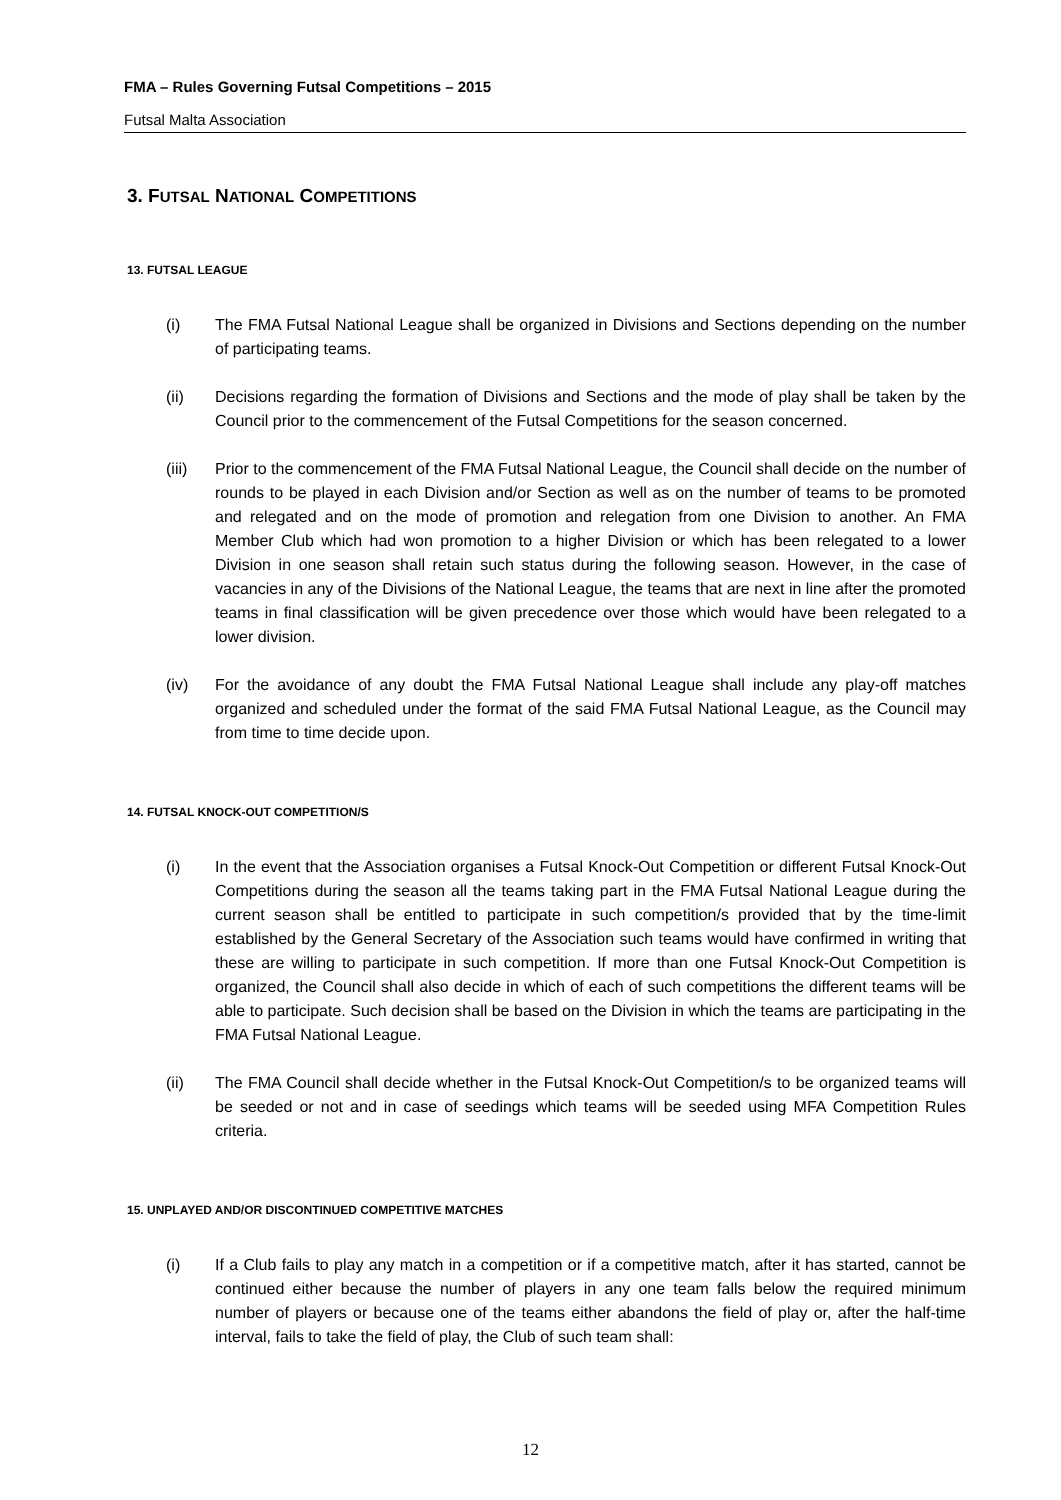FMA – Rules Governing Futsal Competitions – 2015
Futsal Malta Association
3. FUTSAL NATIONAL COMPETITIONS
13. FUTSAL LEAGUE
(i) The FMA Futsal National League shall be organized in Divisions and Sections depending on the number of participating teams.
(ii) Decisions regarding the formation of Divisions and Sections and the mode of play shall be taken by the Council prior to the commencement of the Futsal Competitions for the season concerned.
(iii) Prior to the commencement of the FMA Futsal National League, the Council shall decide on the number of rounds to be played in each Division and/or Section as well as on the number of teams to be promoted and relegated and on the mode of promotion and relegation from one Division to another. An FMA Member Club which had won promotion to a higher Division or which has been relegated to a lower Division in one season shall retain such status during the following season. However, in the case of vacancies in any of the Divisions of the National League, the teams that are next in line after the promoted teams in final classification will be given precedence over those which would have been relegated to a lower division.
(iv) For the avoidance of any doubt the FMA Futsal National League shall include any play-off matches organized and scheduled under the format of the said FMA Futsal National League, as the Council may from time to time decide upon.
14. FUTSAL KNOCK-OUT COMPETITION/S
(i) In the event that the Association organises a Futsal Knock-Out Competition or different Futsal Knock-Out Competitions during the season all the teams taking part in the FMA Futsal National League during the current season shall be entitled to participate in such competition/s provided that by the time-limit established by the General Secretary of the Association such teams would have confirmed in writing that these are willing to participate in such competition. If more than one Futsal Knock-Out Competition is organized, the Council shall also decide in which of each of such competitions the different teams will be able to participate. Such decision shall be based on the Division in which the teams are participating in the FMA Futsal National League.
(ii) The FMA Council shall decide whether in the Futsal Knock-Out Competition/s to be organized teams will be seeded or not and in case of seedings which teams will be seeded using MFA Competition Rules criteria.
15. UNPLAYED AND/OR DISCONTINUED COMPETITIVE MATCHES
(i) If a Club fails to play any match in a competition or if a competitive match, after it has started, cannot be continued either because the number of players in any one team falls below the required minimum number of players or because one of the teams either abandons the field of play or, after the half-time interval, fails to take the field of play, the Club of such team shall:
12